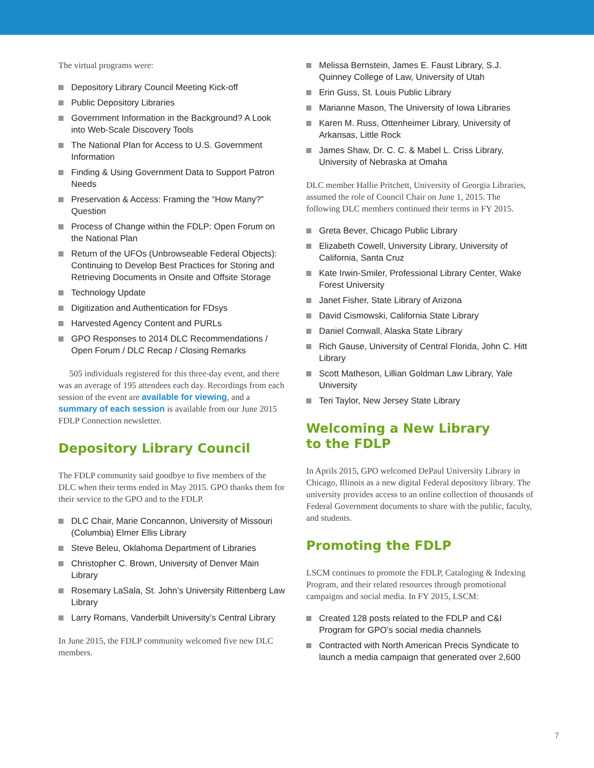The virtual programs were:
Depository Library Council Meeting Kick-off
Public Depository Libraries
Government Information in the Background? A Look into Web-Scale Discovery Tools
The National Plan for Access to U.S. Government Information
Finding & Using Government Data to Support Patron Needs
Preservation & Access: Framing the “How Many?” Question
Process of Change within the FDLP: Open Forum on the National Plan
Return of the UFOs (Unbrowseable Federal Objects): Continuing to Develop Best Practices for Storing and Retrieving Documents in Onsite and Offsite Storage
Technology Update
Digitization and Authentication for FDsys
Harvested Agency Content and PURLs
GPO Responses to 2014 DLC Recommendations / Open Forum / DLC Recap / Closing Remarks
505 individuals registered for this three-day event, and there was an average of 195 attendees each day. Recordings from each session of the event are available for viewing, and a summary of each session is available from our June 2015 FDLP Connection newsletter.
Depository Library Council
The FDLP community said goodbye to five members of the DLC when their terms ended in May 2015. GPO thanks them for their service to the GPO and to the FDLP.
DLC Chair, Marie Concannon, University of Missouri (Columbia) Elmer Ellis Library
Steve Beleu, Oklahoma Department of Libraries
Christopher C. Brown, University of Denver Main Library
Rosemary LaSala, St. John’s University Rittenberg Law Library
Larry Romans, Vanderbilt University’s Central Library
In June 2015, the FDLP community welcomed five new DLC members.
Melissa Bernstein, James E. Faust Library, S.J. Quinney College of Law, University of Utah
Erin Guss, St. Louis Public Library
Marianne Mason, The University of Iowa Libraries
Karen M. Russ, Ottenheimer Library, University of Arkansas, Little Rock
James Shaw, Dr. C. C. & Mabel L. Criss Library, University of Nebraska at Omaha
DLC member Hallie Pritchett, University of Georgia Libraries, assumed the role of Council Chair on June 1, 2015. The following DLC members continued their terms in FY 2015.
Greta Bever, Chicago Public Library
Elizabeth Cowell, University Library, University of California, Santa Cruz
Kate Irwin-Smiler, Professional Library Center, Wake Forest University
Janet Fisher, State Library of Arizona
David Cismowski, California State Library
Daniel Cornwall, Alaska State Library
Rich Gause, University of Central Florida, John C. Hitt Library
Scott Matheson, Lillian Goldman Law Library, Yale University
Teri Taylor, New Jersey State Library
Welcoming a New Library
to the FDLP
In Aprils 2015, GPO welcomed DePaul University Library in Chicago, Illinois as a new digital Federal depository library. The university provides access to an online collection of thousands of Federal Government documents to share with the public, faculty, and students.
Promoting the FDLP
LSCM continues to promote the FDLP, Cataloging & Indexing Program, and their related resources through promotional campaigns and social media. In FY 2015, LSCM:
Created 128 posts related to the FDLP and C&I Program for GPO’s social media channels
Contracted with North American Precis Syndicate to launch a media campaign that generated over 2,600
7